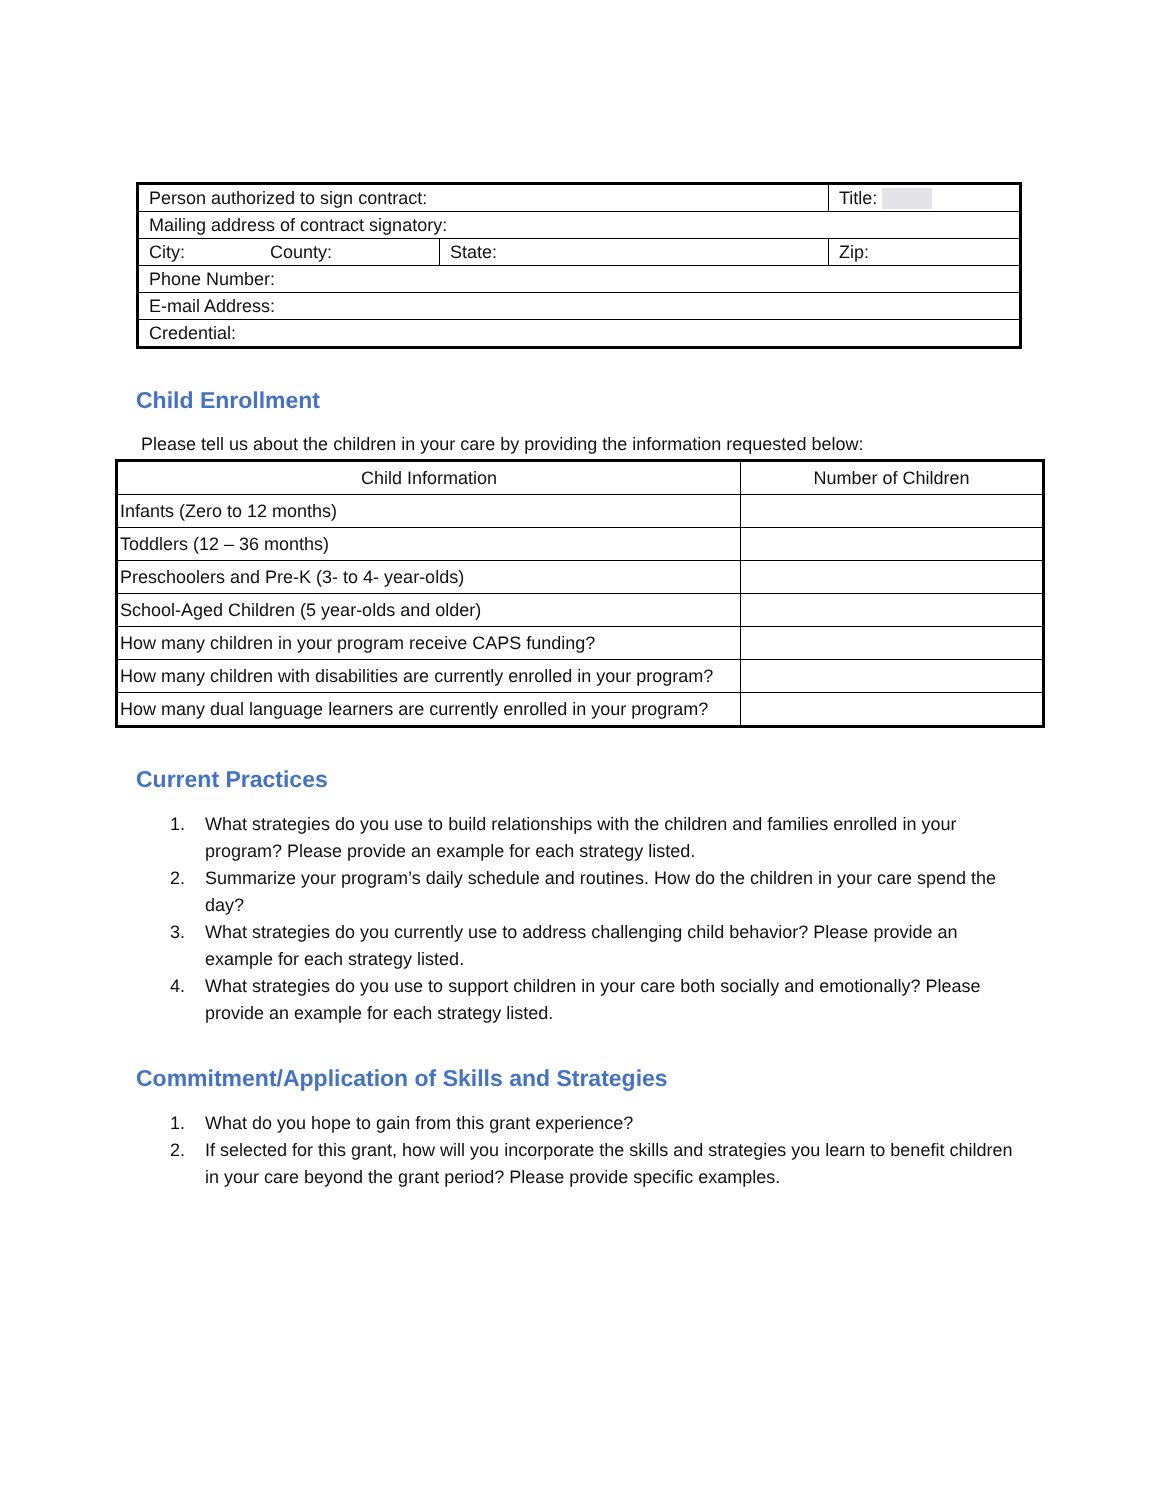| Person authorized to sign contract: | | Title: | |
| Mailing address of contract signatory: | | | |
| City: County: | State: | | Zip: |
| Phone Number: | | | |
| E-mail Address: | | | |
| Credential: | | | |
Child Enrollment
Please tell us about the children in your care by providing the information requested below:
| Child Information | Number of Children |
| --- | --- |
| Infants (Zero to 12 months) | |
| Toddlers (12 – 36 months) | |
| Preschoolers and Pre-K (3- to 4- year-olds) | |
| School-Aged Children (5 year-olds and older) | |
| How many children in your program receive CAPS funding? | |
| How many children with disabilities are currently enrolled in your program? | |
| How many dual language learners are currently enrolled in your program? | |
Current Practices
1. What strategies do you use to build relationships with the children and families enrolled in your program? Please provide an example for each strategy listed.
2. Summarize your program’s daily schedule and routines. How do the children in your care spend the day?
3. What strategies do you currently use to address challenging child behavior? Please provide an example for each strategy listed.
4. What strategies do you use to support children in your care both socially and emotionally? Please provide an example for each strategy listed.
Commitment/Application of Skills and Strategies
1. What do you hope to gain from this grant experience?
2. If selected for this grant, how will you incorporate the skills and strategies you learn to benefit children in your care beyond the grant period? Please provide specific examples.